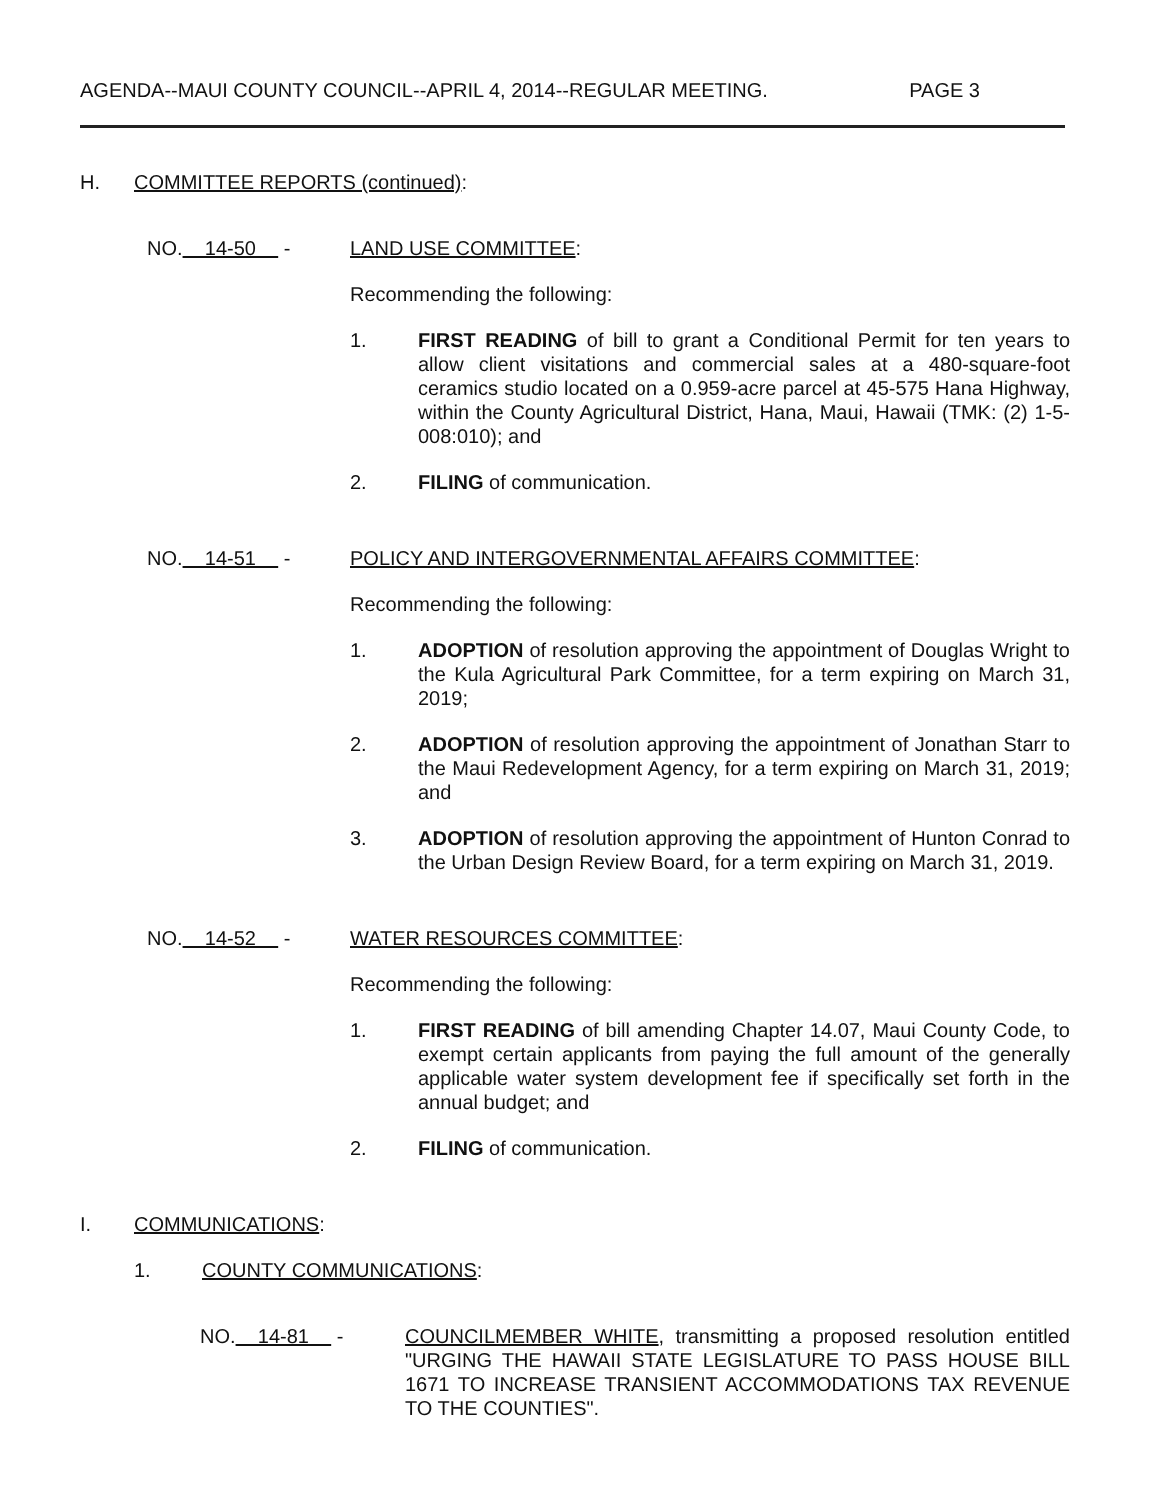AGENDA--MAUI COUNTY COUNCIL--APRIL 4, 2014--REGULAR MEETING. PAGE 3
H. COMMITTEE REPORTS (continued):
NO. 14-50 - LAND USE COMMITTEE:
Recommending the following:
1. FIRST READING of bill to grant a Conditional Permit for ten years to allow client visitations and commercial sales at a 480-square-foot ceramics studio located on a 0.959-acre parcel at 45-575 Hana Highway, within the County Agricultural District, Hana, Maui, Hawaii (TMK: (2) 1-5-008:010); and
2. FILING of communication.
NO. 14-51 - POLICY AND INTERGOVERNMENTAL AFFAIRS COMMITTEE:
Recommending the following:
1. ADOPTION of resolution approving the appointment of Douglas Wright to the Kula Agricultural Park Committee, for a term expiring on March 31, 2019;
2. ADOPTION of resolution approving the appointment of Jonathan Starr to the Maui Redevelopment Agency, for a term expiring on March 31, 2019; and
3. ADOPTION of resolution approving the appointment of Hunton Conrad to the Urban Design Review Board, for a term expiring on March 31, 2019.
NO. 14-52 - WATER RESOURCES COMMITTEE:
Recommending the following:
1. FIRST READING of bill amending Chapter 14.07, Maui County Code, to exempt certain applicants from paying the full amount of the generally applicable water system development fee if specifically set forth in the annual budget; and
2. FILING of communication.
I. COMMUNICATIONS:
1. COUNTY COMMUNICATIONS:
NO. 14-81 - COUNCILMEMBER WHITE, transmitting a proposed resolution entitled "URGING THE HAWAII STATE LEGISLATURE TO PASS HOUSE BILL 1671 TO INCREASE TRANSIENT ACCOMMODATIONS TAX REVENUE TO THE COUNTIES".